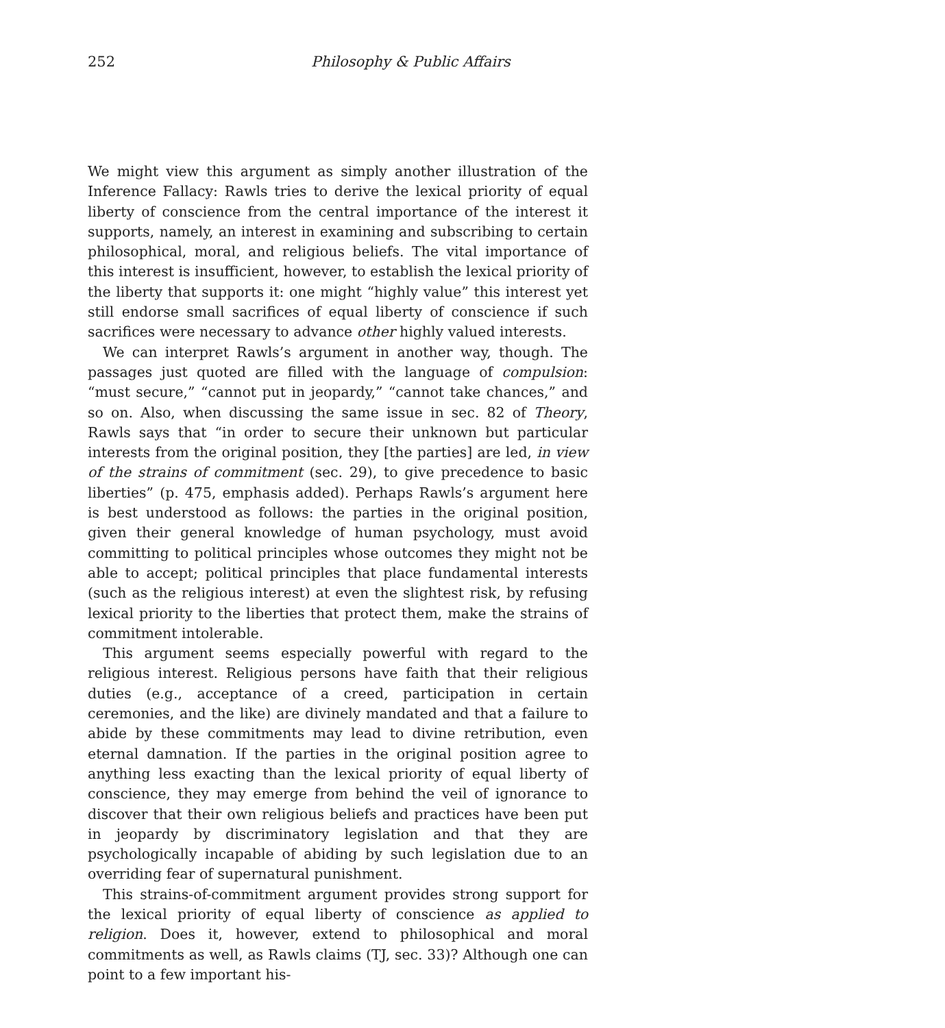252 Philosophy & Public Affairs
We might view this argument as simply another illustration of the Inference Fallacy: Rawls tries to derive the lexical priority of equal liberty of conscience from the central importance of the interest it supports, namely, an interest in examining and subscribing to certain philosophical, moral, and religious beliefs. The vital importance of this interest is insufficient, however, to establish the lexical priority of the liberty that supports it: one might “highly value” this interest yet still endorse small sacrifices of equal liberty of conscience if such sacrifices were necessary to advance other highly valued interests.
We can interpret Rawls’s argument in another way, though. The passages just quoted are filled with the language of compulsion: “must secure,” “cannot put in jeopardy,” “cannot take chances,” and so on. Also, when discussing the same issue in sec. 82 of Theory, Rawls says that “in order to secure their unknown but particular interests from the original position, they [the parties] are led, in view of the strains of commitment (sec. 29), to give precedence to basic liberties” (p. 475, emphasis added). Perhaps Rawls’s argument here is best understood as follows: the parties in the original position, given their general knowledge of human psychology, must avoid committing to political principles whose outcomes they might not be able to accept; political principles that place fundamental interests (such as the religious interest) at even the slightest risk, by refusing lexical priority to the liberties that protect them, make the strains of commitment intolerable.
This argument seems especially powerful with regard to the religious interest. Religious persons have faith that their religious duties (e.g., acceptance of a creed, participation in certain ceremonies, and the like) are divinely mandated and that a failure to abide by these commitments may lead to divine retribution, even eternal damnation. If the parties in the original position agree to anything less exacting than the lexical priority of equal liberty of conscience, they may emerge from behind the veil of ignorance to discover that their own religious beliefs and practices have been put in jeopardy by discriminatory legislation and that they are psychologically incapable of abiding by such legislation due to an overriding fear of supernatural punishment.
This strains-of-commitment argument provides strong support for the lexical priority of equal liberty of conscience as applied to religion. Does it, however, extend to philosophical and moral commitments as well, as Rawls claims (TJ, sec. 33)? Although one can point to a few important his-